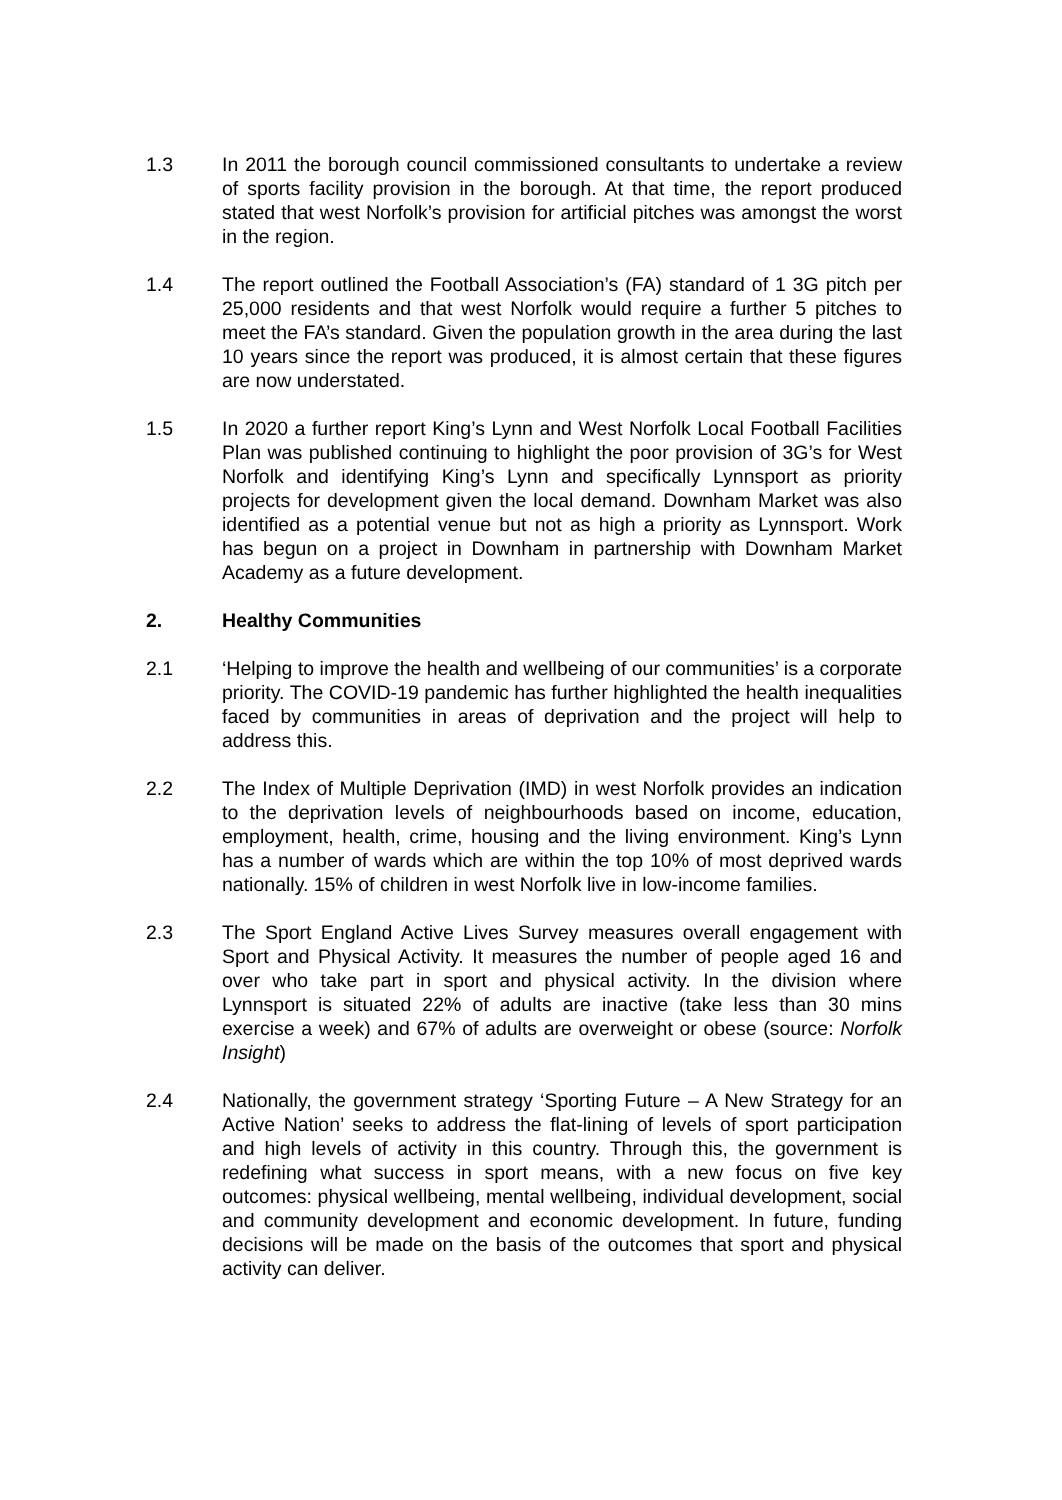1.3 In 2011 the borough council commissioned consultants to undertake a review of sports facility provision in the borough. At that time, the report produced stated that west Norfolk’s provision for artificial pitches was amongst the worst in the region.
1.4 The report outlined the Football Association’s (FA) standard of 1 3G pitch per 25,000 residents and that west Norfolk would require a further 5 pitches to meet the FA’s standard. Given the population growth in the area during the last 10 years since the report was produced, it is almost certain that these figures are now understated.
1.5 In 2020 a further report King’s Lynn and West Norfolk Local Football Facilities Plan was published continuing to highlight the poor provision of 3G’s for West Norfolk and identifying King’s Lynn and specifically Lynnsport as priority projects for development given the local demand. Downham Market was also identified as a potential venue but not as high a priority as Lynnsport. Work has begun on a project in Downham in partnership with Downham Market Academy as a future development.
2. Healthy Communities
2.1 ‘Helping to improve the health and wellbeing of our communities’ is a corporate priority. The COVID-19 pandemic has further highlighted the health inequalities faced by communities in areas of deprivation and the project will help to address this.
2.2 The Index of Multiple Deprivation (IMD) in west Norfolk provides an indication to the deprivation levels of neighbourhoods based on income, education, employment, health, crime, housing and the living environment. King’s Lynn has a number of wards which are within the top 10% of most deprived wards nationally. 15% of children in west Norfolk live in low-income families.
2.3 The Sport England Active Lives Survey measures overall engagement with Sport and Physical Activity. It measures the number of people aged 16 and over who take part in sport and physical activity. In the division where Lynnsport is situated 22% of adults are inactive (take less than 30 mins exercise a week) and 67% of adults are overweight or obese (source: Norfolk Insight)
2.4 Nationally, the government strategy ‘Sporting Future – A New Strategy for an Active Nation’ seeks to address the flat-lining of levels of sport participation and high levels of activity in this country. Through this, the government is redefining what success in sport means, with a new focus on five key outcomes: physical wellbeing, mental wellbeing, individual development, social and community development and economic development. In future, funding decisions will be made on the basis of the outcomes that sport and physical activity can deliver.